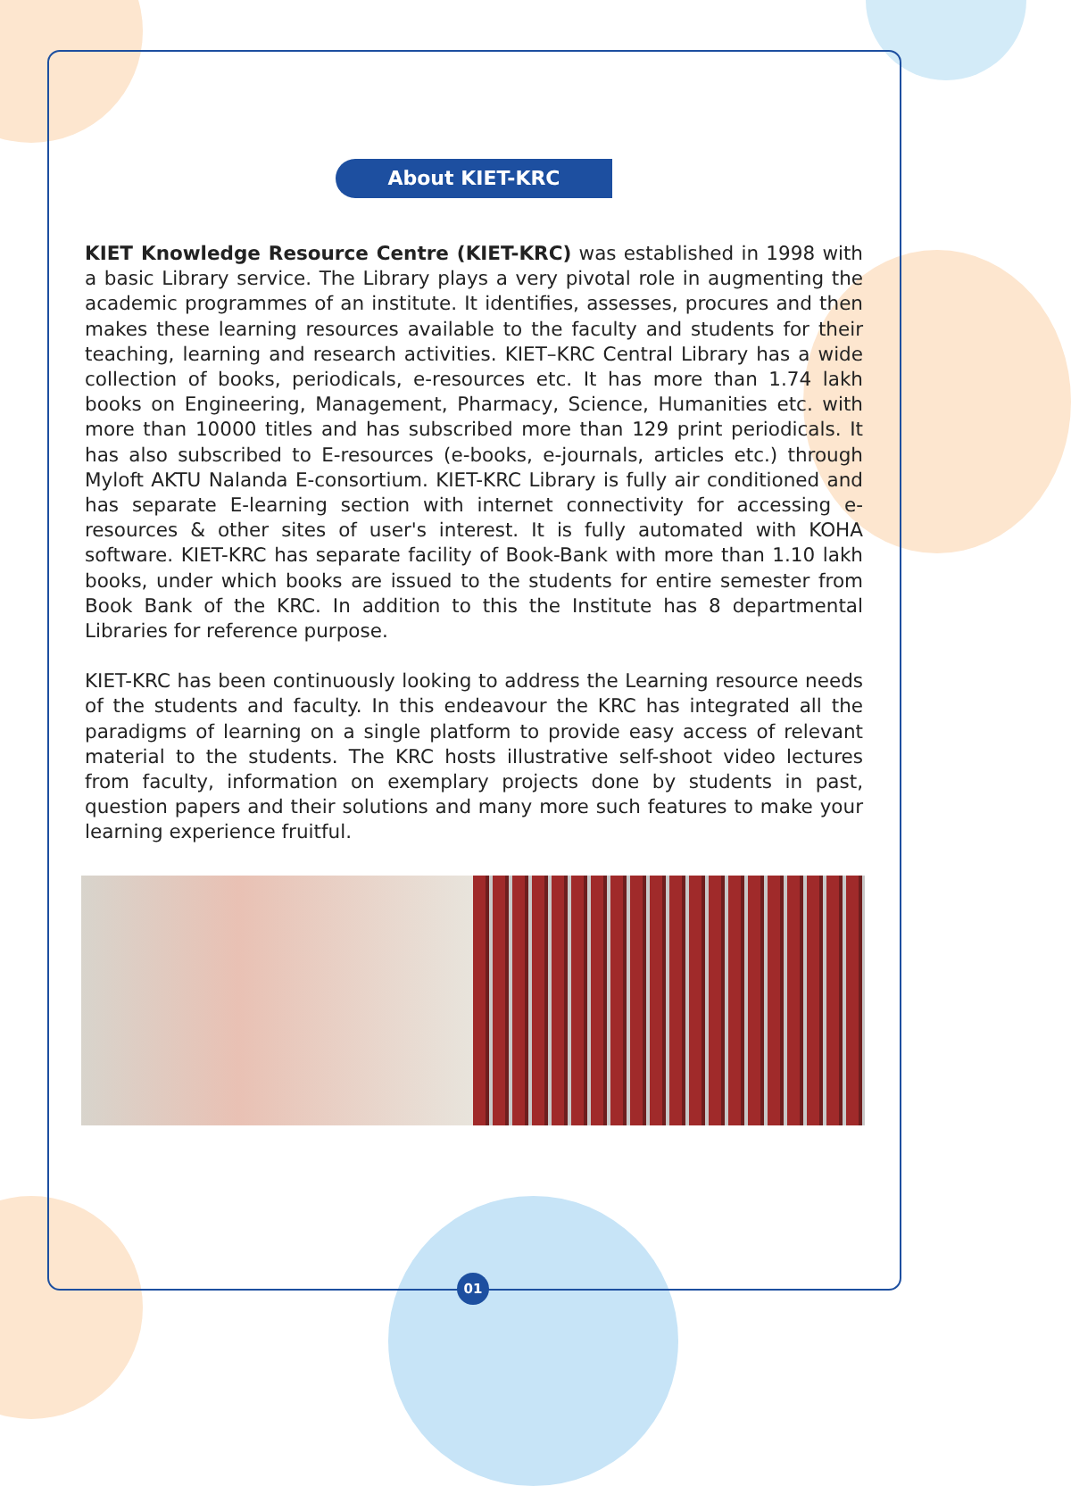About KIET-KRC
KIET Knowledge Resource Centre (KIET-KRC) was established in 1998 with a basic Library service. The Library plays a very pivotal role in augmenting the academic programmes of an institute. It identifies, assesses, procures and then makes these learning resources available to the faculty and students for their teaching, learning and research activities. KIET–KRC Central Library has a wide collection of books, periodicals, e-resources etc. It has more than 1.74 lakh books on Engineering, Management, Pharmacy, Science, Humanities etc. with more than 10000 titles and has subscribed more than 129 print periodicals. It has also subscribed to E-resources (e-books, e-journals, articles etc.) through Myloft AKTU Nalanda E-consortium. KIET-KRC Library is fully air conditioned and has separate E-learning section with internet connectivity for accessing e-resources & other sites of user's interest. It is fully automated with KOHA software. KIET-KRC has separate facility of Book-Bank with more than 1.10 lakh books, under which books are issued to the students for entire semester from Book Bank of the KRC. In addition to this the Institute has 8 departmental Libraries for reference purpose.
KIET-KRC has been continuously looking to address the Learning resource needs of the students and faculty. In this endeavour the KRC has integrated all the paradigms of learning on a single platform to provide easy access of relevant material to the students. The KRC hosts illustrative self-shoot video lectures from faculty, information on exemplary projects done by students in past, question papers and their solutions and many more such features to make your learning experience fruitful.
01